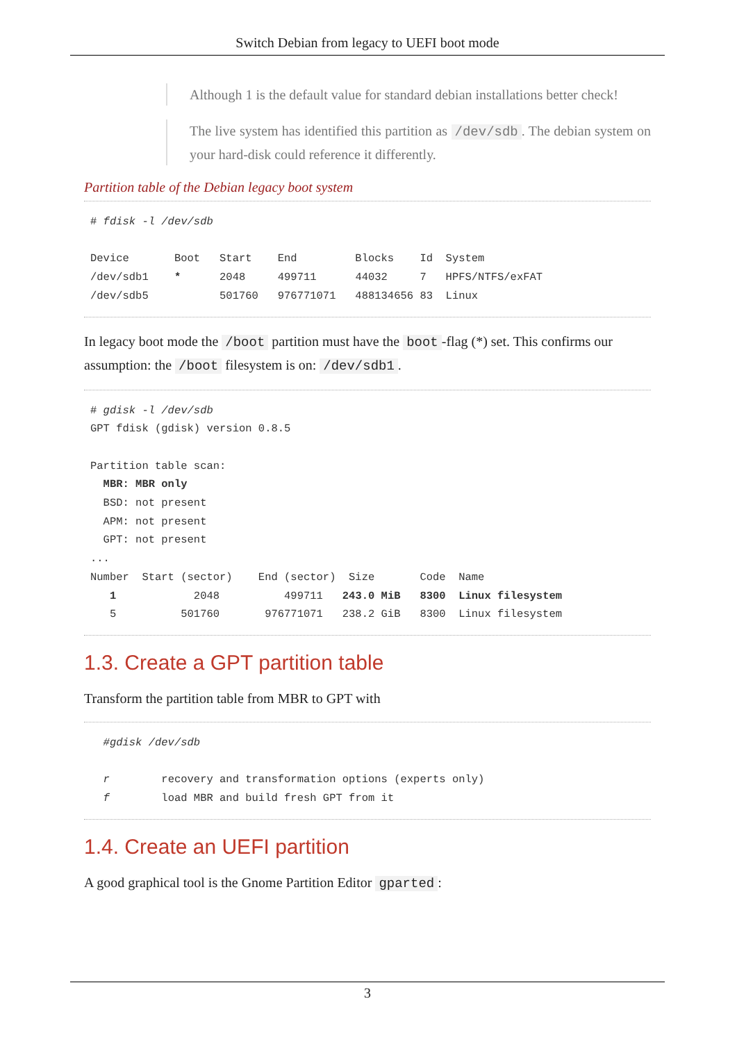Switch Debian from legacy to UEFI boot mode
Although 1 is the default value for standard debian installations better check!
The live system has identified this partition as /dev/sdb. The debian system on your hard-disk could reference it differently.
Partition table of the Debian legacy boot system
# fdisk -l /dev/sdb

Device       Boot   Start    End         Blocks    Id  System
/dev/sdb1    *      2048     499711      44032     7   HPFS/NTFS/exFAT
/dev/sdb5           501760   976771071   488134656 83  Linux
In legacy boot mode the /boot partition must have the boot -flag (*) set. This confirms our assumption: the /boot filesystem is on: /dev/sdb1.
# gdisk -l /dev/sdb
GPT fdisk (gdisk) version 0.8.5

Partition table scan:
  MBR: MBR only
  BSD: not present
  APM: not present
  GPT: not present
...
Number  Start (sector)    End (sector)  Size       Code  Name
   1            2048          499711   243.0 MiB   8300  Linux filesystem
   5          501760       976771071   238.2 GiB   8300  Linux filesystem
1.3. Create a GPT partition table
Transform the partition table from MBR to GPT with
  #gdisk /dev/sdb

  r        recovery and transformation options (experts only)
  f        load MBR and build fresh GPT from it
1.4. Create an UEFI partition
A good graphical tool is the Gnome Partition Editor gparted:
3